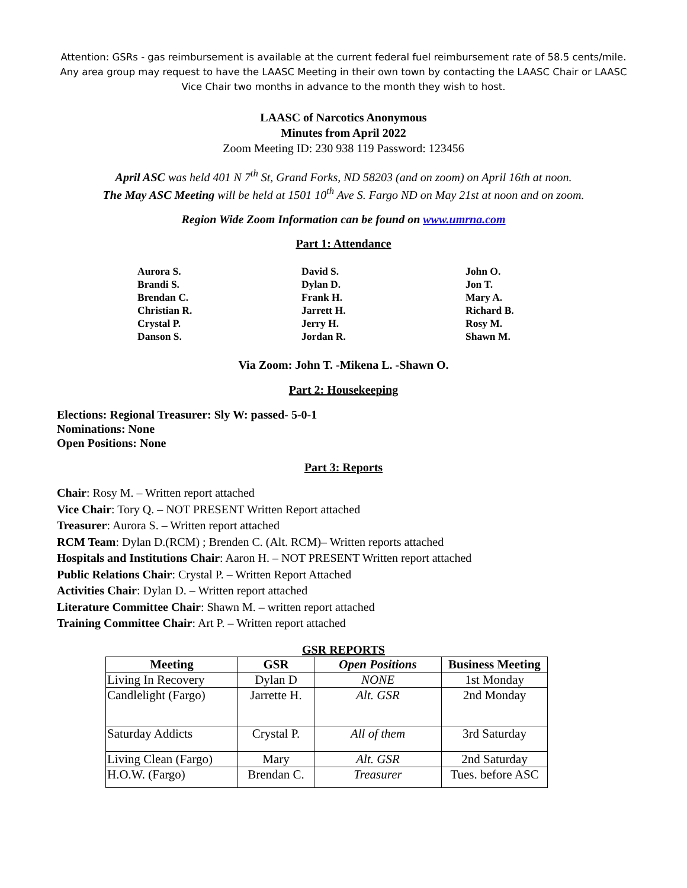Attention: GSRs - gas reimbursement is available at the current federal fuel reimbursement rate of 58.5 cents/mile. Any area group may request to have the LAASC Meeting in their own town by contacting the LAASC Chair or LAASC Vice Chair two months in advance to the month they wish to host.
LAASC of Narcotics Anonymous
Minutes from April 2022
Zoom Meeting ID: 230 938 119 Password: 123456
April ASC was held 401 N 7<sup>th</sup> St, Grand Forks, ND 58203 (and on zoom) on April 16th at noon.
The May ASC Meeting will be held at 1501 10<sup>th</sup> Ave S. Fargo ND on May 21st at noon and on zoom.
Region Wide Zoom Information can be found on www.umrna.com
Part 1: Attendance
Aurora S.
Brandi S.
Brendan C.
Christian R.
Crystal P.
Danson S.
David S.
Dylan D.
Frank H.
Jarrett H.
Jerry H.
Jordan R.
John O.
Jon T.
Mary A.
Richard B.
Rosy M.
Shawn M.
Via Zoom: John T. -Mikena L. -Shawn O.
Part 2: Housekeeping
Elections: Regional Treasurer: Sly W: passed- 5-0-1
Nominations: None
Open Positions: None
Part 3: Reports
Chair: Rosy M. – Written report attached
Vice Chair: Tory Q. – NOT PRESENT Written Report attached
Treasurer: Aurora S. – Written report attached
RCM Team: Dylan D.(RCM) ; Brenden C. (Alt. RCM)– Written reports attached
Hospitals and Institutions Chair: Aaron H. – NOT PRESENT Written report attached
Public Relations Chair: Crystal P. – Written Report Attached
Activities Chair: Dylan D. – Written report attached
Literature Committee Chair: Shawn M. – written report attached
Training Committee Chair: Art P. – Written report attached
GSR REPORTS
| Meeting | GSR | Open Positions | Business Meeting |
| --- | --- | --- | --- |
| Living In Recovery | Dylan D | NONE | 1st Monday |
| Candlelight (Fargo) | Jarrette H. | Alt. GSR | 2nd Monday |
| Saturday Addicts | Crystal P. | All of them | 3rd Saturday |
| Living Clean (Fargo) | Mary | Alt. GSR | 2nd Saturday |
| H.O.W. (Fargo) | Brendan C. | Treasurer | Tues. before ASC |